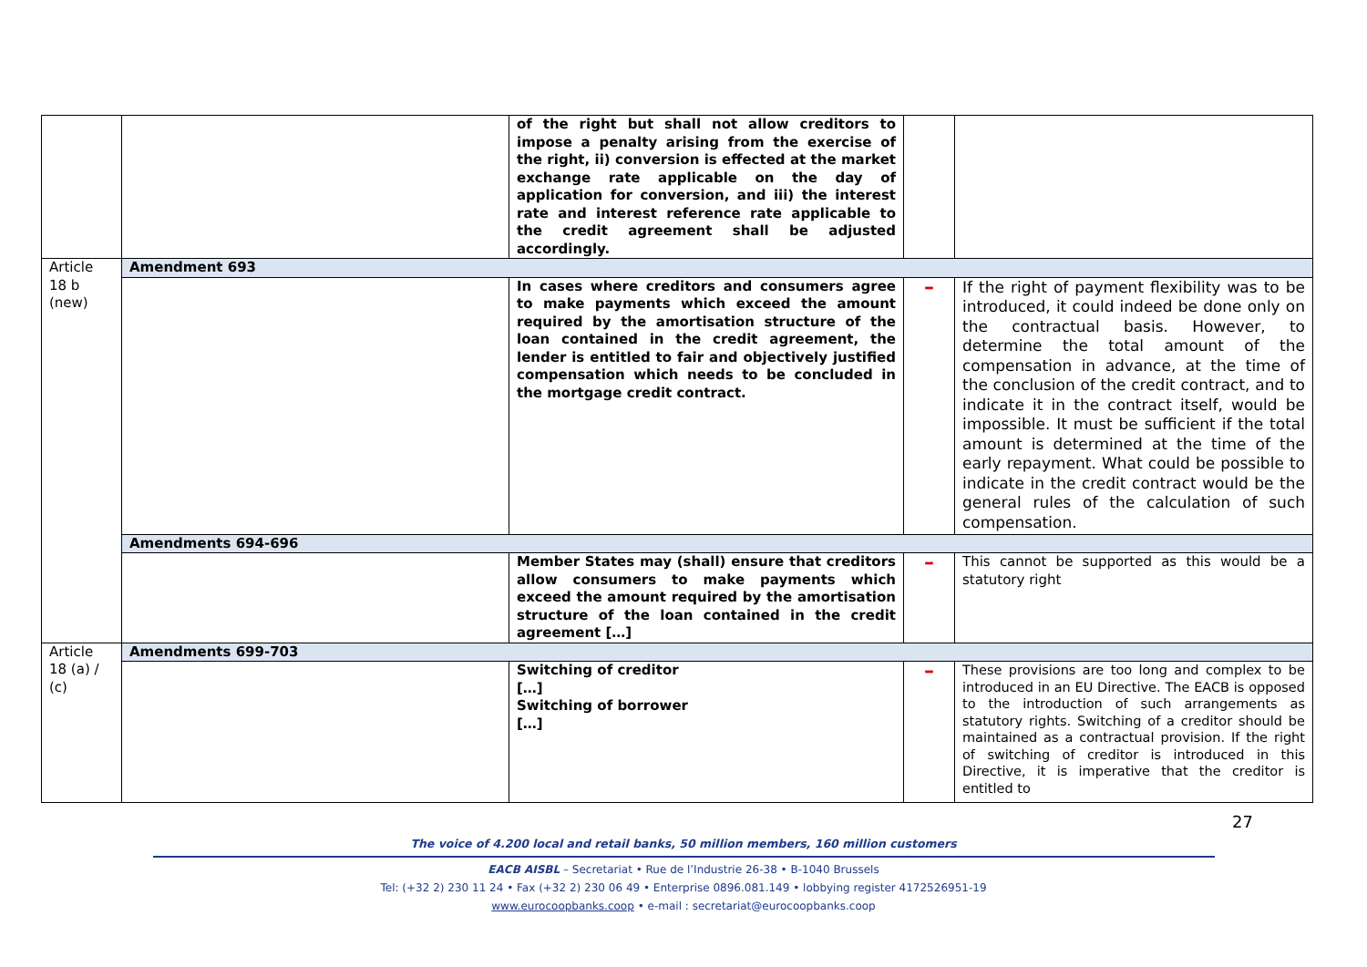| | | of the right but shall not allow creditors to impose a penalty arising from the exercise of the right, ii) conversion is effected at the market exchange rate applicable on the day of application for conversion, and iii) the interest rate and interest reference rate applicable to the credit agreement shall be adjusted accordingly. | | |
| Article 18 b (new) | Amendment 693 | | | |
| | | In cases where creditors and consumers agree to make payments which exceed the amount required by the amortisation structure of the loan contained in the credit agreement, the lender is entitled to fair and objectively justified compensation which needs to be concluded in the mortgage credit contract. | – | If the right of payment flexibility was to be introduced, it could indeed be done only on the contractual basis. However, to determine the total amount of the compensation in advance, at the time of the conclusion of the credit contract, and to indicate it in the contract itself, would be impossible. It must be sufficient if the total amount is determined at the time of the early repayment. What could be possible to indicate in the credit contract would be the general rules of the calculation of such compensation. |
| | Amendments 694-696 | | | |
| | | Member States may (shall) ensure that creditors allow consumers to make payments which exceed the amount required by the amortisation structure of the loan contained in the credit agreement […] | – | This cannot be supported as this would be a statutory right |
| Article 18 (a) / (c) | Amendments 699-703 | | | |
| | | Switching of creditor […] Switching of borrower […] | – | These provisions are too long and complex to be introduced in an EU Directive. The EACB is opposed to the introduction of such arrangements as statutory rights. Switching of a creditor should be maintained as a contractual provision. If the right of switching of creditor is introduced in this Directive, it is imperative that the creditor is entitled to |
27
The voice of 4.200 local and retail banks, 50 million members, 160 million customers
EACB AISBL – Secretariat • Rue de l’Industrie 26-38 • B-1040 Brussels
Tel: (+32 2) 230 11 24 • Fax (+32 2) 230 06 49 • Enterprise 0896.081.149 • lobbying register 4172526951-19
www.eurocoopbanks.coop • e-mail : secretariat@eurocoopbanks.coop